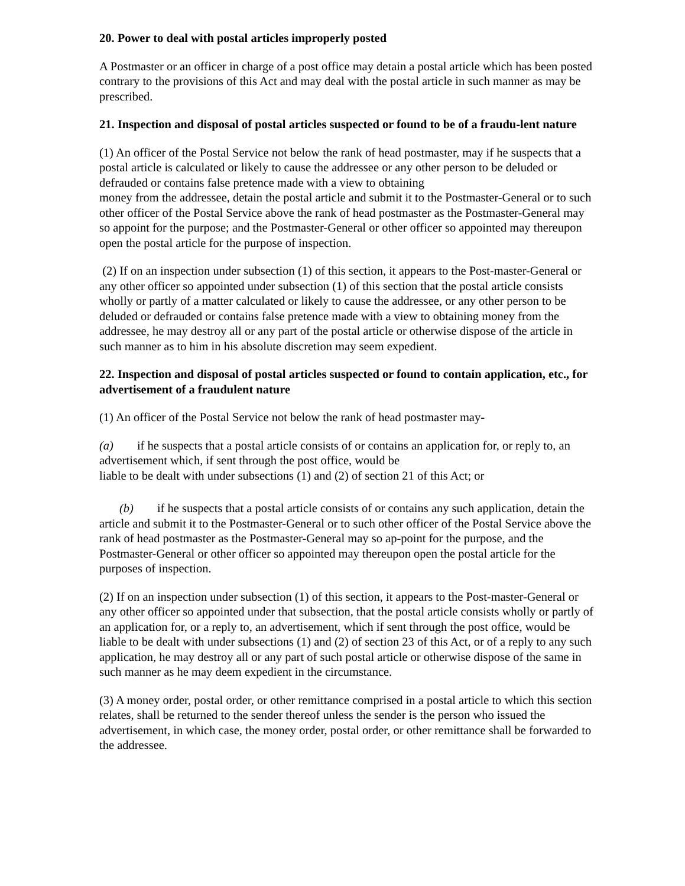20. Power to deal with postal articles improperly posted
A Postmaster or an officer in charge of a post office may detain a postal article which has been posted contrary to the provisions of this Act and may deal with the postal article in such manner as may be prescribed.
21. Inspection and disposal of postal articles suspected or found to be of a fraudu-lent nature
(1) An officer of the Postal Service not below the rank of head postmaster, may if he suspects that a postal article is calculated or likely to cause the addressee or any other person to be deluded or defrauded or contains false pretence made with a view to obtaining
money from the addressee, detain the postal article and submit it to the Postmaster-General or to such other officer of the Postal Service above the rank of head postmaster as the Postmaster-General may so appoint for the purpose; and the Postmaster-General or other officer so appointed may thereupon open the postal article for the purpose of inspection.
(2) If on an inspection under subsection (1) of this section, it appears to the Post-master-General or any other officer so appointed under subsection (1) of this section that the postal article consists wholly or partly of a matter calculated or likely to cause the addressee, or any other person to be deluded or defrauded or contains false pretence made with a view to obtaining money from the addressee, he may destroy all or any part of the postal article or otherwise dispose of the article in such manner as to him in his absolute discretion may seem expedient.
22. Inspection and disposal of postal articles suspected or found to contain application, etc., for advertisement of a fraudulent nature
(1) An officer of the Postal Service not below the rank of head postmaster may-
(a) if he suspects that a postal article consists of or contains an application for, or reply to, an advertisement which, if sent through the post office, would be
liable to be dealt with under subsections (1) and (2) of section 21 of this Act; or
(b) if he suspects that a postal article consists of or contains any such application, detain the article and submit it to the Postmaster-General or to such other officer of the Postal Service above the rank of head postmaster as the Postmaster-General may so ap-point for the purpose, and the Postmaster-General or other officer so appointed may thereupon open the postal article for the purposes of inspection.
(2) If on an inspection under subsection (1) of this section, it appears to the Post-master-General or any other officer so appointed under that subsection, that the postal article consists wholly or partly of an application for, or a reply to, an advertisement, which if sent through the post office, would be liable to be dealt with under subsections (1) and (2) of section 23 of this Act, or of a reply to any such application, he may destroy all or any part of such postal article or otherwise dispose of the same in such manner as he may deem expedient in the circumstance.
(3) A money order, postal order, or other remittance comprised in a postal article to which this section relates, shall be returned to the sender thereof unless the sender is the person who issued the advertisement, in which case, the money order, postal order, or other remittance shall be forwarded to the addressee.